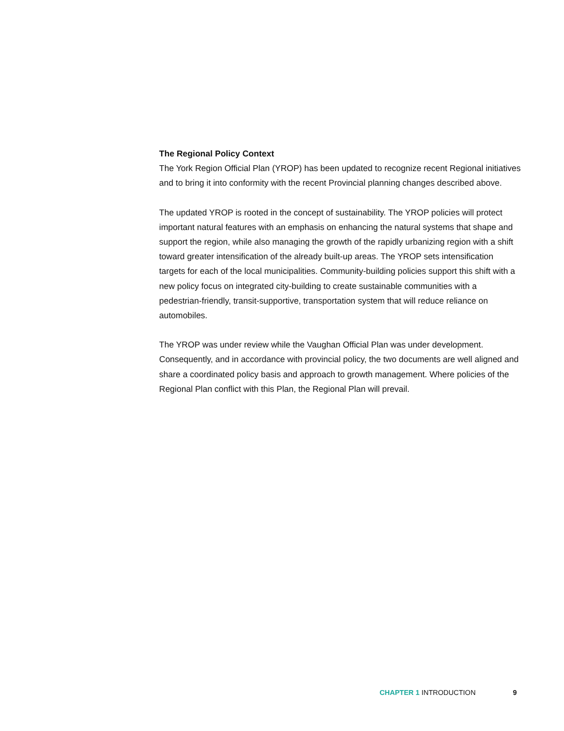The Regional Policy Context
The York Region Official Plan (YROP) has been updated to recognize recent Regional initiatives and to bring it into conformity with the recent Provincial planning changes described above.
The updated YROP is rooted in the concept of sustainability. The YROP policies will protect important natural features with an emphasis on enhancing the natural systems that shape and support the region, while also managing the growth of the rapidly urbanizing region with a shift toward greater intensification of the already built-up areas. The YROP sets intensification targets for each of the local municipalities. Community-building policies support this shift with a new policy focus on integrated city-building to create sustainable communities with a pedestrian-friendly, transit-supportive, transportation system that will reduce reliance on automobiles.
The YROP was under review while the Vaughan Official Plan was under development. Consequently, and in accordance with provincial policy, the two documents are well aligned and share a coordinated policy basis and approach to growth management. Where policies of the Regional Plan conflict with this Plan, the Regional Plan will prevail.
CHAPTER 1 INTRODUCTION 9